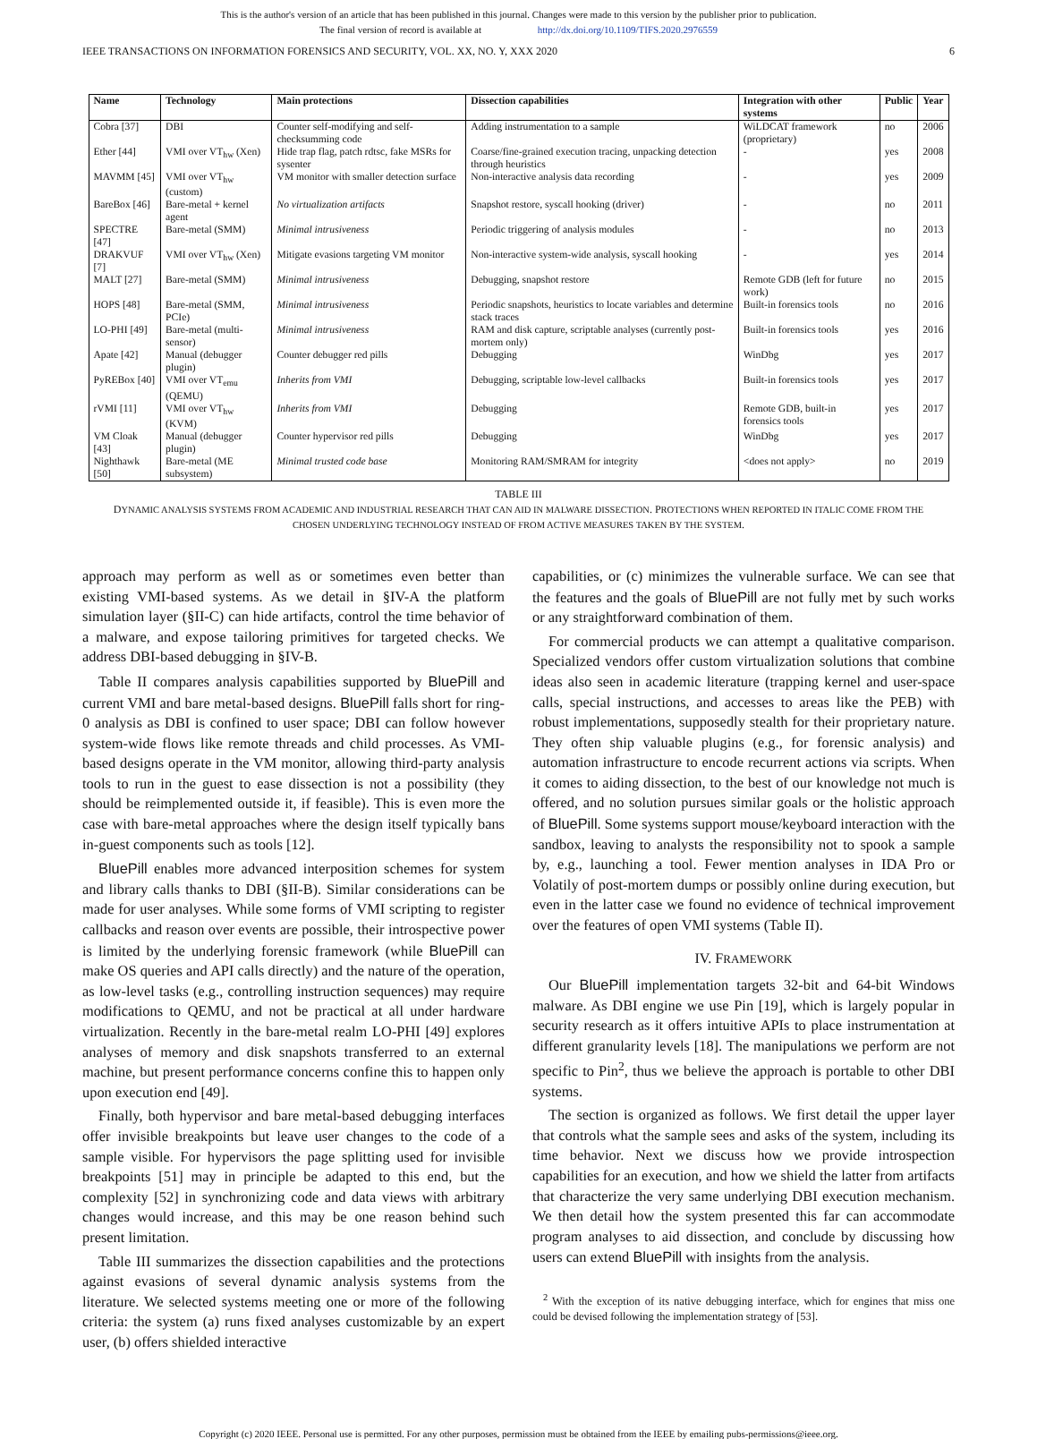This is the author's version of an article that has been published in this journal. Changes were made to this version by the publisher prior to publication.
The final version of record is available at http://dx.doi.org/10.1109/TIFS.2020.2976559
IEEE TRANSACTIONS ON INFORMATION FORENSICS AND SECURITY, VOL. XX, NO. Y, XXX 2020 6
| Name | Technology | Main protections | Dissection capabilities | Integration with other systems | Public | Year |
| --- | --- | --- | --- | --- | --- | --- |
| Cobra [37] | DBI | Counter self-modifying and self-checksumming code | Adding instrumentation to a sample | WiLDCAT framework (proprietary) | no | 2006 |
| Ether [44] | VMI over VT<sub>hw</sub> (Xen) | Hide trap flag, patch rdtsc, fake MSRs for sysenter | Coarse/fine-grained execution tracing, unpacking detection through heuristics | - | yes | 2008 |
| MAVMM [45] | VMI over VT<sub>hw</sub> (custom) | VM monitor with smaller detection surface | Non-interactive analysis data recording | - | yes | 2009 |
| BareBox [46] | Bare-metal + kernel agent | No virtualization artifacts | Snapshot restore, syscall hooking (driver) | - | no | 2011 |
| SPECTRE [47] | Bare-metal (SMM) | Minimal intrusiveness | Periodic triggering of analysis modules | - | no | 2013 |
| DRAKVUF [7] | VMI over VT<sub>hw</sub> (Xen) | Mitigate evasions targeting VM monitor | Non-interactive system-wide analysis, syscall hooking | - | yes | 2014 |
| MALT [27] | Bare-metal (SMM) | Minimal intrusiveness | Debugging, snapshot restore | Remote GDB (left for future work) | no | 2015 |
| HOPS [48] | Bare-metal (SMM, PCIe) | Minimal intrusiveness | Periodic snapshots, heuristics to locate variables and determine stack traces | Built-in forensics tools | no | 2016 |
| LO-PHI [49] | Bare-metal (multi-sensor) | Minimal intrusiveness | RAM and disk capture, scriptable analyses (currently post-mortem only) | Built-in forensics tools | yes | 2016 |
| Apate [42] | Manual (debugger plugin) | Counter debugger red pills | Debugging | WinDbg | yes | 2017 |
| PyREBox [40] | VMI over VT<sub>emu</sub> (QEMU) | Inherits from VMI | Debugging, scriptable low-level callbacks | Built-in forensics tools | yes | 2017 |
| rVMI [11] | VMI over VT<sub>hw</sub> (KVM) | Inherits from VMI | Debugging | Remote GDB, built-in forensics tools | yes | 2017 |
| VM Cloak [43] | Manual (debugger plugin) | Counter hypervisor red pills | Debugging | WinDbg | yes | 2017 |
| Nighthawk [50] | Bare-metal (ME subsystem) | Minimal trusted code base | Monitoring RAM/SMRAM for integrity | <does not apply> | no | 2019 |
TABLE III
DYNAMIC ANALYSIS SYSTEMS FROM ACADEMIC AND INDUSTRIAL RESEARCH THAT CAN AID IN MALWARE DISSECTION. PROTECTIONS WHEN REPORTED IN ITALIC COME FROM THE CHOSEN UNDERLYING TECHNOLOGY INSTEAD OF FROM ACTIVE MEASURES TAKEN BY THE SYSTEM.
approach may perform as well as or sometimes even better than existing VMI-based systems. As we detail in §IV-A the platform simulation layer (§II-C) can hide artifacts, control the time behavior of a malware, and expose tailoring primitives for targeted checks. We address DBI-based debugging in §IV-B.
Table II compares analysis capabilities supported by BluePill and current VMI and bare metal-based designs. BluePill falls short for ring-0 analysis as DBI is confined to user space; DBI can follow however system-wide flows like remote threads and child processes. As VMI-based designs operate in the VM monitor, allowing third-party analysis tools to run in the guest to ease dissection is not a possibility (they should be reimplemented outside it, if feasible). This is even more the case with bare-metal approaches where the design itself typically bans in-guest components such as tools [12].
BluePill enables more advanced interposition schemes for system and library calls thanks to DBI (§II-B). Similar considerations can be made for user analyses. While some forms of VMI scripting to register callbacks and reason over events are possible, their introspective power is limited by the underlying forensic framework (while BluePill can make OS queries and API calls directly) and the nature of the operation, as low-level tasks (e.g., controlling instruction sequences) may require modifications to QEMU, and not be practical at all under hardware virtualization. Recently in the bare-metal realm LO-PHI [49] explores analyses of memory and disk snapshots transferred to an external machine, but present performance concerns confine this to happen only upon execution end [49].
Finally, both hypervisor and bare metal-based debugging interfaces offer invisible breakpoints but leave user changes to the code of a sample visible. For hypervisors the page splitting used for invisible breakpoints [51] may in principle be adapted to this end, but the complexity [52] in synchronizing code and data views with arbitrary changes would increase, and this may be one reason behind such present limitation.
Table III summarizes the dissection capabilities and the protections against evasions of several dynamic analysis systems from the literature. We selected systems meeting one or more of the following criteria: the system (a) runs fixed analyses customizable by an expert user, (b) offers shielded interactive
capabilities, or (c) minimizes the vulnerable surface. We can see that the features and the goals of BluePill are not fully met by such works or any straightforward combination of them.
For commercial products we can attempt a qualitative comparison. Specialized vendors offer custom virtualization solutions that combine ideas also seen in academic literature (trapping kernel and user-space calls, special instructions, and accesses to areas like the PEB) with robust implementations, supposedly stealth for their proprietary nature. They often ship valuable plugins (e.g., for forensic analysis) and automation infrastructure to encode recurrent actions via scripts. When it comes to aiding dissection, to the best of our knowledge not much is offered, and no solution pursues similar goals or the holistic approach of BluePill. Some systems support mouse/keyboard interaction with the sandbox, leaving to analysts the responsibility not to spook a sample by, e.g., launching a tool. Fewer mention analyses in IDA Pro or Volatily of post-mortem dumps or possibly online during execution, but even in the latter case we found no evidence of technical improvement over the features of open VMI systems (Table II).
IV. FRAMEWORK
Our BluePill implementation targets 32-bit and 64-bit Windows malware. As DBI engine we use Pin [19], which is largely popular in security research as it offers intuitive APIs to place instrumentation at different granularity levels [18]. The manipulations we perform are not specific to Pin<sup>2</sup>, thus we believe the approach is portable to other DBI systems.
The section is organized as follows. We first detail the upper layer that controls what the sample sees and asks of the system, including its time behavior. Next we discuss how we provide introspection capabilities for an execution, and how we shield the latter from artifacts that characterize the very same underlying DBI execution mechanism. We then detail how the system presented this far can accommodate program analyses to aid dissection, and conclude by discussing how users can extend BluePill with insights from the analysis.
<sup>2</sup> With the exception of its native debugging interface, which for engines that miss one could be devised following the implementation strategy of [53].
Copyright (c) 2020 IEEE. Personal use is permitted. For any other purposes, permission must be obtained from the IEEE by emailing pubs-permissions@ieee.org.